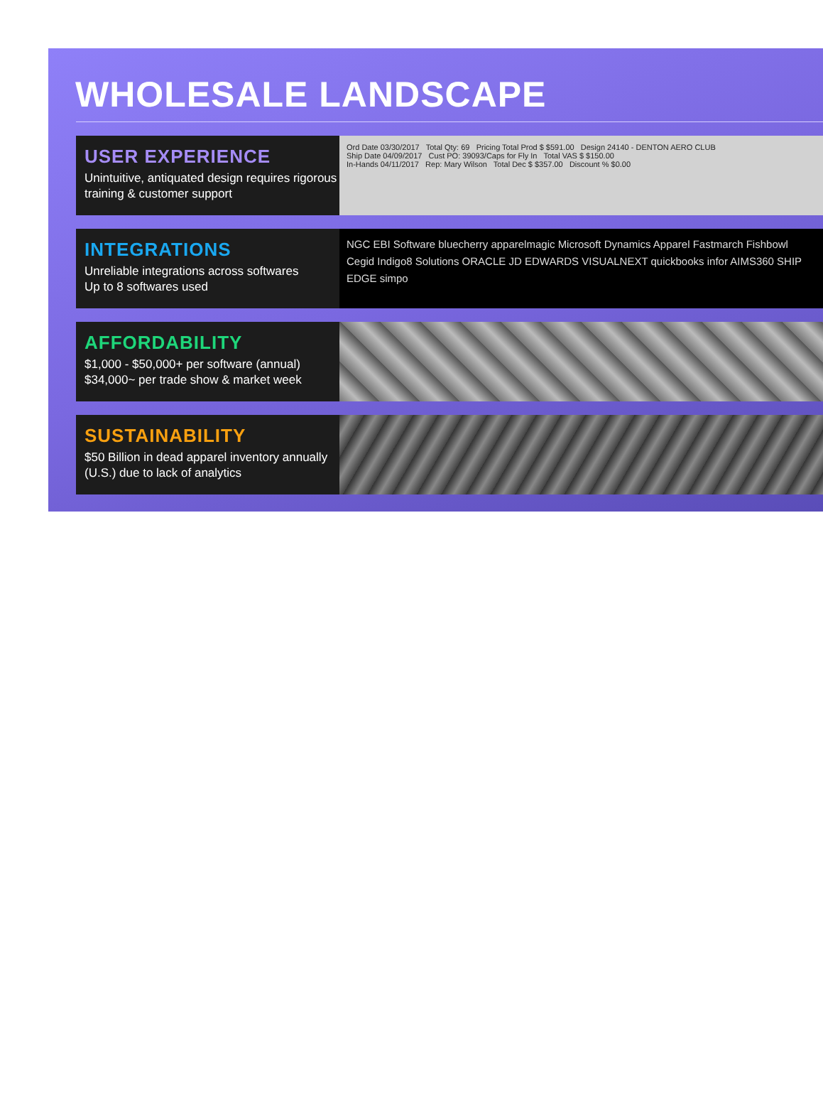WHOLESALE LANDSCAPE
USER EXPERIENCE
Unintuitive, antiquated design requires rigorous training & customer support
Ord Date 03/30/2017 Total Qty: 69 Pricing Total Prod $ $591.00 Design 24140 - DENTON AERO CLUB
Ship Date 04/09/2017 Cust PO: 39093/Caps for Fly In Total VAS $ $150.00
In-Hands 04/11/2017 Rep: Mary Wilson Total Dec $ $357.00 Discount % $0.00
INTEGRATIONS
Unreliable integrations across softwares
Up to 8 softwares used
NGC EBI Software bluecherry apparelmagic Microsoft Dynamics Apparel Fastmarch Fishbowl Cegid Indigo8 Solutions ORACLE JD EDWARDS VISUALNEXT quickbooks infor AIMS360 SHIP EDGE simpo
AFFORDABILITY
$1,000 - $50,000+ per software (annual)
$34,000~ per trade show & market week
SUSTAINABILITY
$50 Billion in dead apparel inventory annually (U.S.) due to lack of analytics